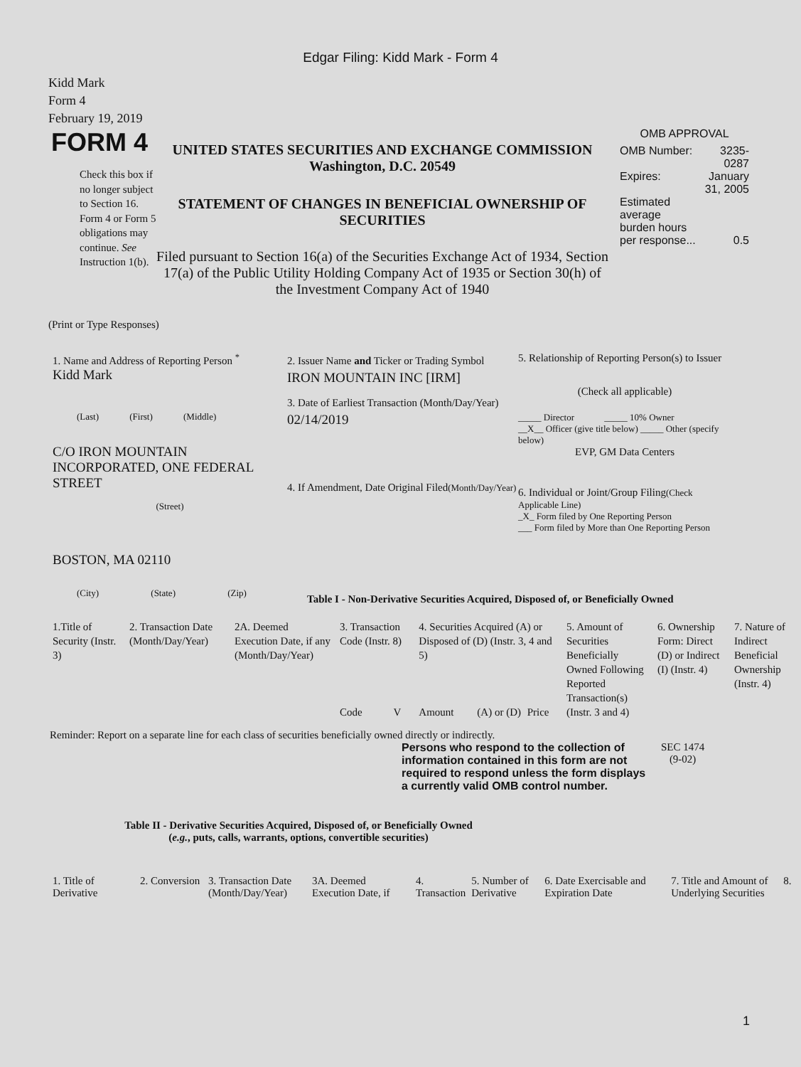Edgar Filing: Kidd Mark - Form 4
Kidd Mark
Form 4
February 19, 2019
FORM 4
Check this box if no longer subject to Section 16. Form 4 or Form 5 obligations may continue. See Instruction 1(b).
UNITED STATES SECURITIES AND EXCHANGE COMMISSION
Washington, D.C. 20549
STATEMENT OF CHANGES IN BENEFICIAL OWNERSHIP OF SECURITIES
Filed pursuant to Section 16(a) of the Securities Exchange Act of 1934, Section 17(a) of the Public Utility Holding Company Act of 1935 or Section 30(h) of the Investment Company Act of 1940
OMB APPROVAL
| OMB Number: | 3235-0287 |
| Expires: | January 31, 2005 |
| Estimated average burden hours per response... | 0.5 |
(Print or Type Responses)
1. Name and Address of Reporting Person <sup>*</sup>
Kidd Mark
(Last) (First) (Middle)
C/O IRON MOUNTAIN INCORPORATED, ONE FEDERAL STREET
(Street)
BOSTON, MA 02110
(City) (State) (Zip)
2. Issuer Name and Ticker or Trading Symbol
IRON MOUNTAIN INC [IRM]
3. Date of Earliest Transaction (Month/Day/Year)
02/14/2019
4. If Amendment, Date Original Filed(Month/Day/Year)
5. Relationship of Reporting Person(s) to Issuer
(Check all applicable)
_____ Director _____ 10% Owner
__X__ Officer (give title below) _____ Other (specify below)
EVP, GM Data Centers
6. Individual or Joint/Group Filing(Check Applicable Line)
_X_ Form filed by One Reporting Person
___ Form filed by More than One Reporting Person
Table I - Non-Derivative Securities Acquired, Disposed of, or Beneficially Owned
| 1.Title of Security (Instr. 3) | 2. Transaction Date (Month/Day/Year) | 2A. Deemed Execution Date, if any (Month/Day/Year) | 3. Transaction Code (Instr. 8) | | 4. Securities Acquired (A) or Disposed of (D) (Instr. 3, 4 and 5) | | | 5. Amount of Securities Beneficially Owned Following Reported Transaction(s) (Instr. 3 and 4) | 6. Ownership Form: Direct (D) or Indirect (I) (Instr. 4) | 7. Nature of Indirect Beneficial Ownership (Instr. 4) |
| --- | --- | --- | --- | --- | --- | --- | --- | --- | --- | --- |
| | | | Code | V | Amount | (A) or (D) | Price | | | |
Reminder: Report on a separate line for each class of securities beneficially owned directly or indirectly.
Persons who respond to the collection of information contained in this form are not required to respond unless the form displays a currently valid OMB control number.
SEC 1474
(9-02)
Table II - Derivative Securities Acquired, Disposed of, or Beneficially Owned
(e.g., puts, calls, warrants, options, convertible securities)
| 1. Title of Derivative | 2. Conversion | 3. Transaction Date (Month/Day/Year) | 3A. Deemed Execution Date, if | 4. Transaction | 5. Number of Derivative | 6. Date Exercisable and Expiration Date | 7. Title and Amount of Underlying Securities | 8. |
| --- | --- | --- | --- | --- | --- | --- | --- | --- |
1